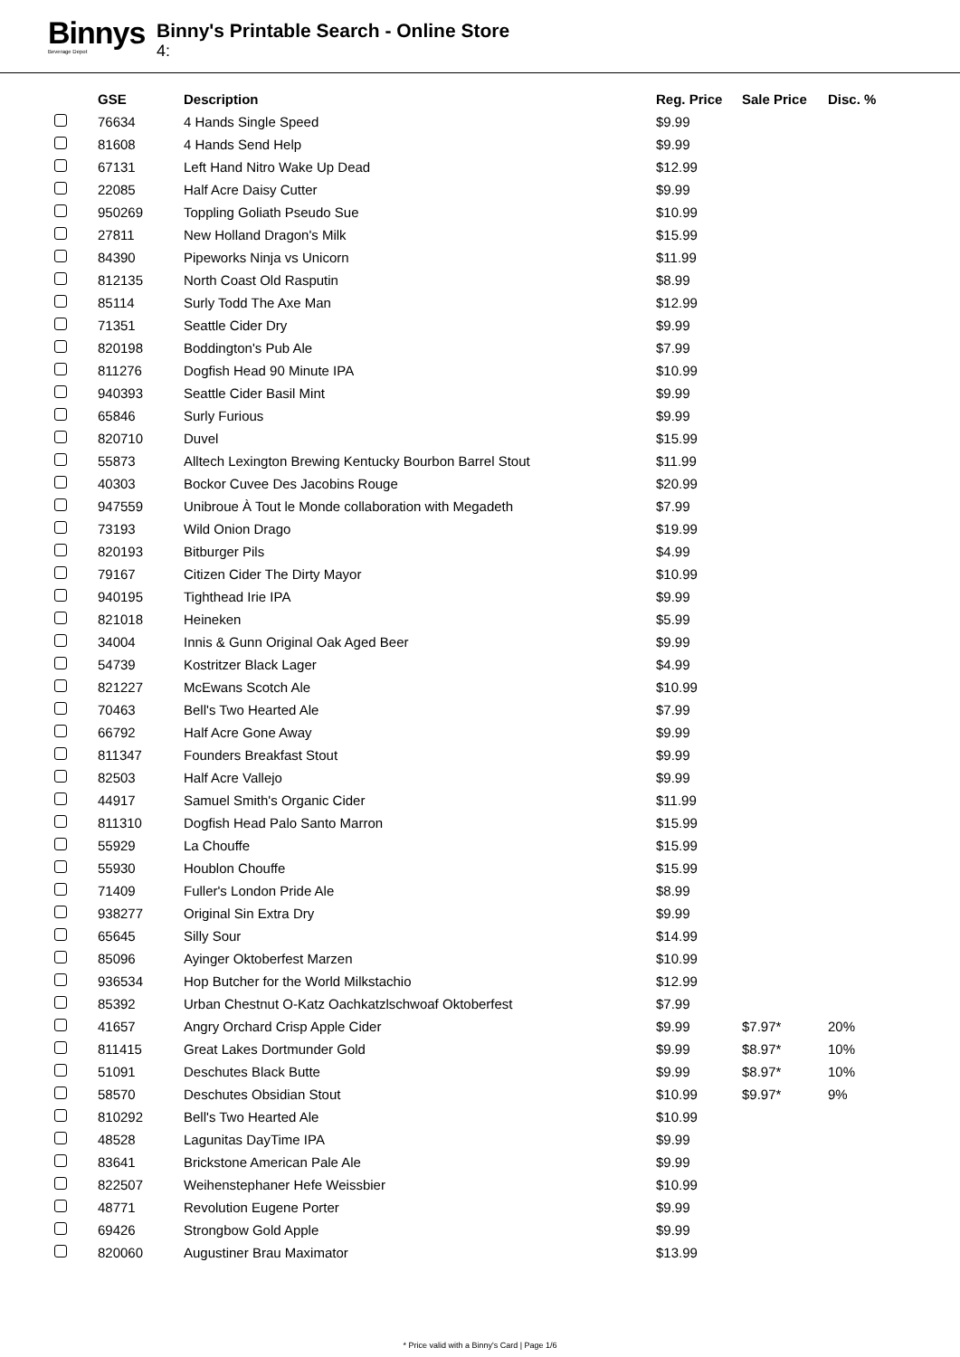Binnys
Beverage Depot
Binny's Printable Search - Online Store
4:
| | GSE | Description | Reg. Price | Sale Price | Disc. % |
| --- | --- | --- | --- | --- | --- |
| | 76634 | 4 Hands Single Speed | $9.99 | | |
| | 81608 | 4 Hands Send Help | $9.99 | | |
| | 67131 | Left Hand Nitro Wake Up Dead | $12.99 | | |
| | 22085 | Half Acre Daisy Cutter | $9.99 | | |
| | 950269 | Toppling Goliath Pseudo Sue | $10.99 | | |
| | 27811 | New Holland Dragon's Milk | $15.99 | | |
| | 84390 | Pipeworks Ninja vs Unicorn | $11.99 | | |
| | 812135 | North Coast Old Rasputin | $8.99 | | |
| | 85114 | Surly Todd The Axe Man | $12.99 | | |
| | 71351 | Seattle Cider Dry | $9.99 | | |
| | 820198 | Boddington's Pub Ale | $7.99 | | |
| | 811276 | Dogfish Head 90 Minute IPA | $10.99 | | |
| | 940393 | Seattle Cider Basil Mint | $9.99 | | |
| | 65846 | Surly Furious | $9.99 | | |
| | 820710 | Duvel | $15.99 | | |
| | 55873 | Alltech Lexington Brewing Kentucky Bourbon Barrel Stout | $11.99 | | |
| | 40303 | Bockor Cuvee Des Jacobins Rouge | $20.99 | | |
| | 947559 | Unibroue À Tout le Monde collaboration with Megadeth | $7.99 | | |
| | 73193 | Wild Onion Drago | $19.99 | | |
| | 820193 | Bitburger Pils | $4.99 | | |
| | 79167 | Citizen Cider The Dirty Mayor | $10.99 | | |
| | 940195 | Tighthead Irie IPA | $9.99 | | |
| | 821018 | Heineken | $5.99 | | |
| | 34004 | Innis & Gunn Original Oak Aged Beer | $9.99 | | |
| | 54739 | Kostritzer Black Lager | $4.99 | | |
| | 821227 | McEwans Scotch Ale | $10.99 | | |
| | 70463 | Bell's Two Hearted Ale | $7.99 | | |
| | 66792 | Half Acre Gone Away | $9.99 | | |
| | 811347 | Founders Breakfast Stout | $9.99 | | |
| | 82503 | Half Acre Vallejo | $9.99 | | |
| | 44917 | Samuel Smith's Organic Cider | $11.99 | | |
| | 811310 | Dogfish Head Palo Santo Marron | $15.99 | | |
| | 55929 | La Chouffe | $15.99 | | |
| | 55930 | Houblon Chouffe | $15.99 | | |
| | 71409 | Fuller's London Pride Ale | $8.99 | | |
| | 938277 | Original Sin Extra Dry | $9.99 | | |
| | 65645 | Silly Sour | $14.99 | | |
| | 85096 | Ayinger Oktoberfest Marzen | $10.99 | | |
| | 936534 | Hop Butcher for the World Milkstachio | $12.99 | | |
| | 85392 | Urban Chestnut O-Katz Oachkatzlschwoaf Oktoberfest | $7.99 | | |
| | 41657 | Angry Orchard Crisp Apple Cider | $9.99 | $7.97* | 20% |
| | 811415 | Great Lakes Dortmunder Gold | $9.99 | $8.97* | 10% |
| | 51091 | Deschutes Black Butte | $9.99 | $8.97* | 10% |
| | 58570 | Deschutes Obsidian Stout | $10.99 | $9.97* | 9% |
| | 810292 | Bell's Two Hearted Ale | $10.99 | | |
| | 48528 | Lagunitas DayTime IPA | $9.99 | | |
| | 83641 | Brickstone American Pale Ale | $9.99 | | |
| | 822507 | Weihenstephaner Hefe Weissbier | $10.99 | | |
| | 48771 | Revolution Eugene Porter | $9.99 | | |
| | 69426 | Strongbow Gold Apple | $9.99 | | |
| | 820060 | Augustiner Brau Maximator | $13.99 | | |
* Price valid with a Binny's Card | Page 1/6